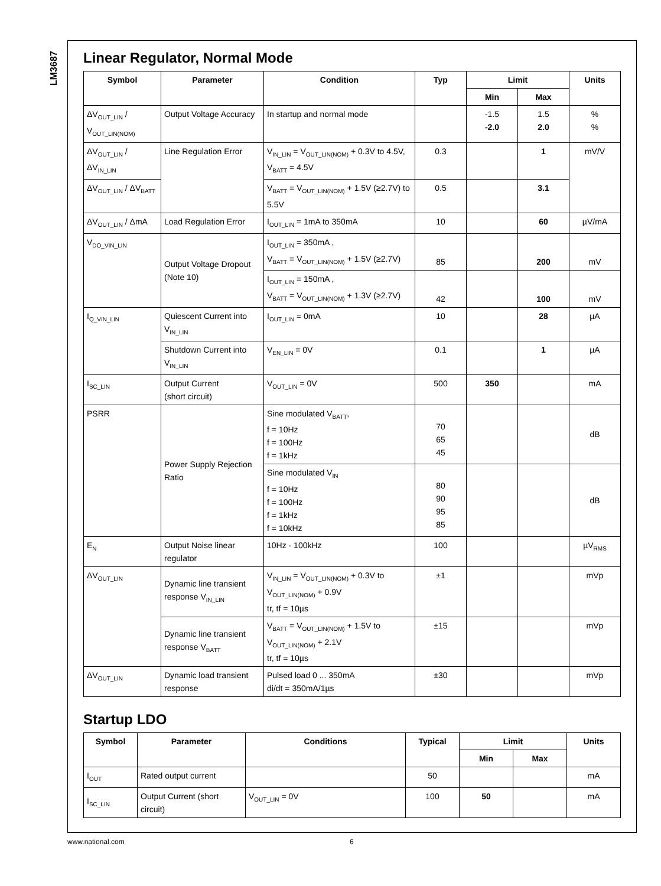LM3687
Linear Regulator, Normal Mode
| Symbol | Parameter | Condition | Typ | Limit | | Units |
| --- | --- | --- | --- | --- | --- | --- |
| | | | | Min | Max | |
| ΔV<sub>OUT_LIN</sub> / V<sub>OUT_LIN(NOM)</sub> | Output Voltage Accuracy | In startup and normal mode | | -1.5 -2.0 | 1.5 2.0 | % % |
| ΔV<sub>OUT_LIN</sub> / ΔV<sub>IN_LIN</sub> | Line Regulation Error | V<sub>IN_LIN</sub> = V<sub>OUT_LIN(NOM)</sub> + 0.3V to 4.5V, V<sub>BATT</sub> = 4.5V | 0.3 | | 1 | mV/V |
| ΔV<sub>OUT_LIN</sub> / ΔV<sub>BATT</sub> | | V<sub>BATT</sub> = V<sub>OUT_LIN(NOM)</sub> + 1.5V (≥2.7V) to 5.5V | 0.5 | | 3.1 | |
| ΔV<sub>OUT_LIN</sub> / ΔmA | Load Regulation Error | I<sub>OUT_LIN</sub> = 1mA to 350mA | 10 | | 60 | µV/mA |
| V<sub>DO_VIN_LIN</sub> | Output Voltage Dropout (Note 10) | I<sub>OUT_LIN</sub> = 350mA , V<sub>BATT</sub> = V<sub>OUT_LIN(NOM)</sub> + 1.5V (≥2.7V) | 85 | | 200 | mV |
| | | I<sub>OUT_LIN</sub> = 150mA , V<sub>BATT</sub> = V<sub>OUT_LIN(NOM)</sub> + 1.3V (≥2.7V) | 42 | | 100 | mV |
| I<sub>Q_VIN_LIN</sub> | Quiescent Current into V<sub>IN_LIN</sub> | I<sub>OUT_LIN</sub> = 0mA | 10 | | 28 | µA |
| | Shutdown Current into V<sub>IN_LIN</sub> | V<sub>EN_LIN</sub> = 0V | 0.1 | | 1 | µA |
| I<sub>SC_LIN</sub> | Output Current (short circuit) | V<sub>OUT_LIN</sub> = 0V | 500 | 350 | | mA |
| PSRR | Power Supply Rejection Ratio | Sine modulated V<sub>BATT</sub>, f = 10Hz f = 100Hz f = 1kHz | 70 65 45 | | | dB |
| | | Sine modulated V<sub>IN</sub> f = 10Hz f = 100Hz f = 1kHz f = 10kHz | 80 90 95 85 | | | dB |
| E<sub>N</sub> | Output Noise linear regulator | 10Hz - 100kHz | 100 | | | µV<sub>RMS</sub> |
| ΔV<sub>OUT_LIN</sub> | Dynamic line transient response V<sub>IN_LIN</sub> | V<sub>IN_LIN</sub> = V<sub>OUT_LIN(NOM)</sub> + 0.3V to V<sub>OUT_LIN(NOM)</sub> + 0.9V tr, tf = 10µs | ±1 | | | mVp |
| | Dynamic line transient response V<sub>BATT</sub> | V<sub>BATT</sub> = V<sub>OUT_LIN(NOM)</sub> + 1.5V to V<sub>OUT_LIN(NOM)</sub> + 2.1V tr, tf = 10µs | ±15 | | | mVp |
| ΔV<sub>OUT_LIN</sub> | Dynamic load transient response | Pulsed load 0 ... 350mA di/dt = 350mA/1µs | ±30 | | | mVp |
Startup LDO
| Symbol | Parameter | Conditions | Typical | Limit | | Units |
| --- | --- | --- | --- | --- | --- | --- |
| | | | | Min | Max | |
| I<sub>OUT</sub> | Rated output current | | 50 | | | mA |
| I<sub>SC_LIN</sub> | Output Current (short circuit) | V<sub>OUT_LIN</sub> = 0V | 100 | 50 | | mA |
www.national.com 6